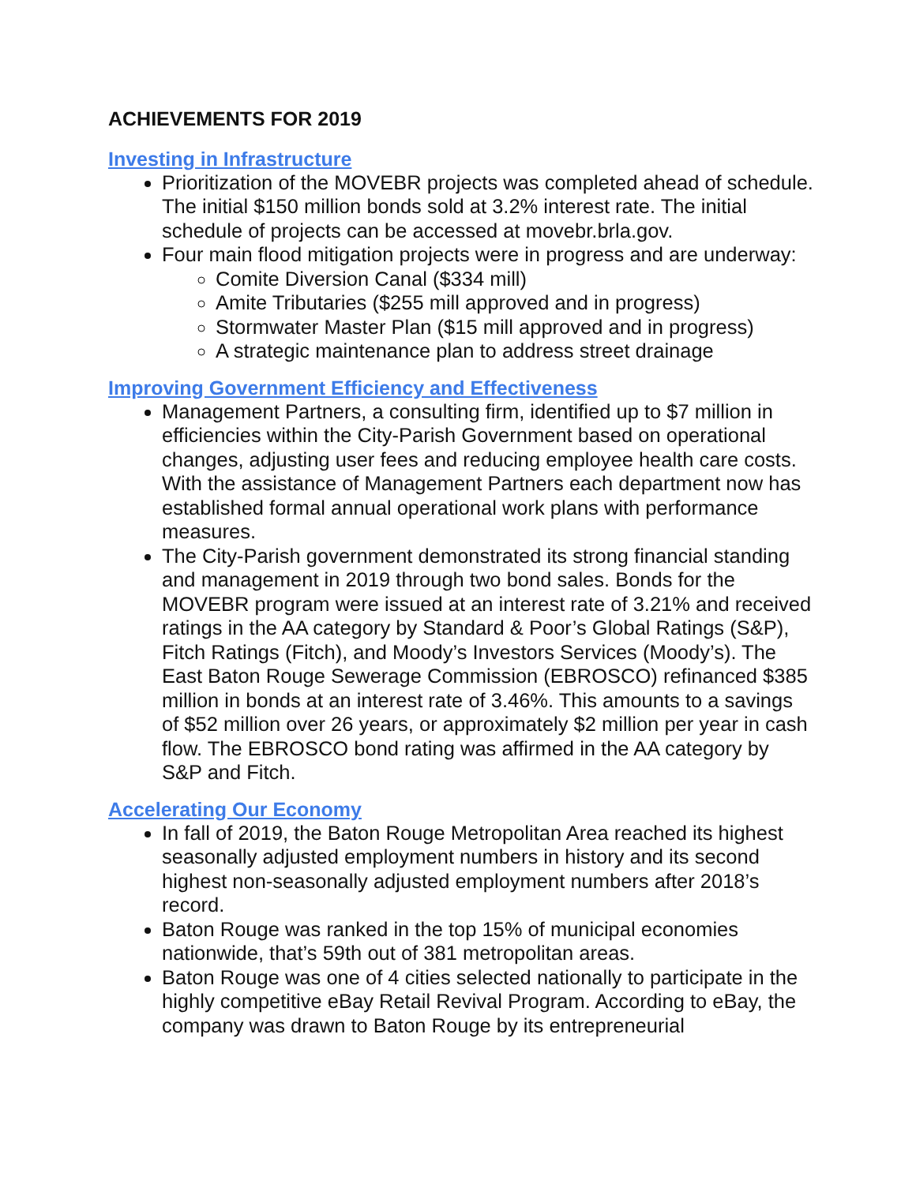ACHIEVEMENTS FOR 2019
Investing in Infrastructure
Prioritization of the MOVEBR projects was completed ahead of schedule. The initial $150 million bonds sold at 3.2% interest rate. The initial schedule of projects can be accessed at movebr.brla.gov.
Four main flood mitigation projects were in progress and are underway:
Comite Diversion Canal ($334 mill)
Amite Tributaries ($255 mill approved and in progress)
Stormwater Master Plan ($15 mill approved and in progress)
A strategic maintenance plan to address street drainage
Improving Government Efficiency and Effectiveness
Management Partners, a consulting firm, identified up to $7 million in efficiencies within the City-Parish Government based on operational changes, adjusting user fees and reducing employee health care costs. With the assistance of Management Partners each department now has established formal annual operational work plans with performance measures.
The City-Parish government demonstrated its strong financial standing and management in 2019 through two bond sales. Bonds for the MOVEBR program were issued at an interest rate of 3.21% and received ratings in the AA category by Standard & Poor’s Global Ratings (S&P), Fitch Ratings (Fitch), and Moody’s Investors Services (Moody’s). The East Baton Rouge Sewerage Commission (EBROSCO) refinanced $385 million in bonds at an interest rate of 3.46%. This amounts to a savings of $52 million over 26 years, or approximately $2 million per year in cash flow. The EBROSCO bond rating was affirmed in the AA category by S&P and Fitch.
Accelerating Our Economy
In fall of 2019, the Baton Rouge Metropolitan Area reached its highest seasonally adjusted employment numbers in history and its second highest non-seasonally adjusted employment numbers after 2018’s record.
Baton Rouge was ranked in the top 15% of municipal economies nationwide, that’s 59th out of 381 metropolitan areas.
Baton Rouge was one of 4 cities selected nationally to participate in the highly competitive eBay Retail Revival Program. According to eBay, the company was drawn to Baton Rouge by its entrepreneurial